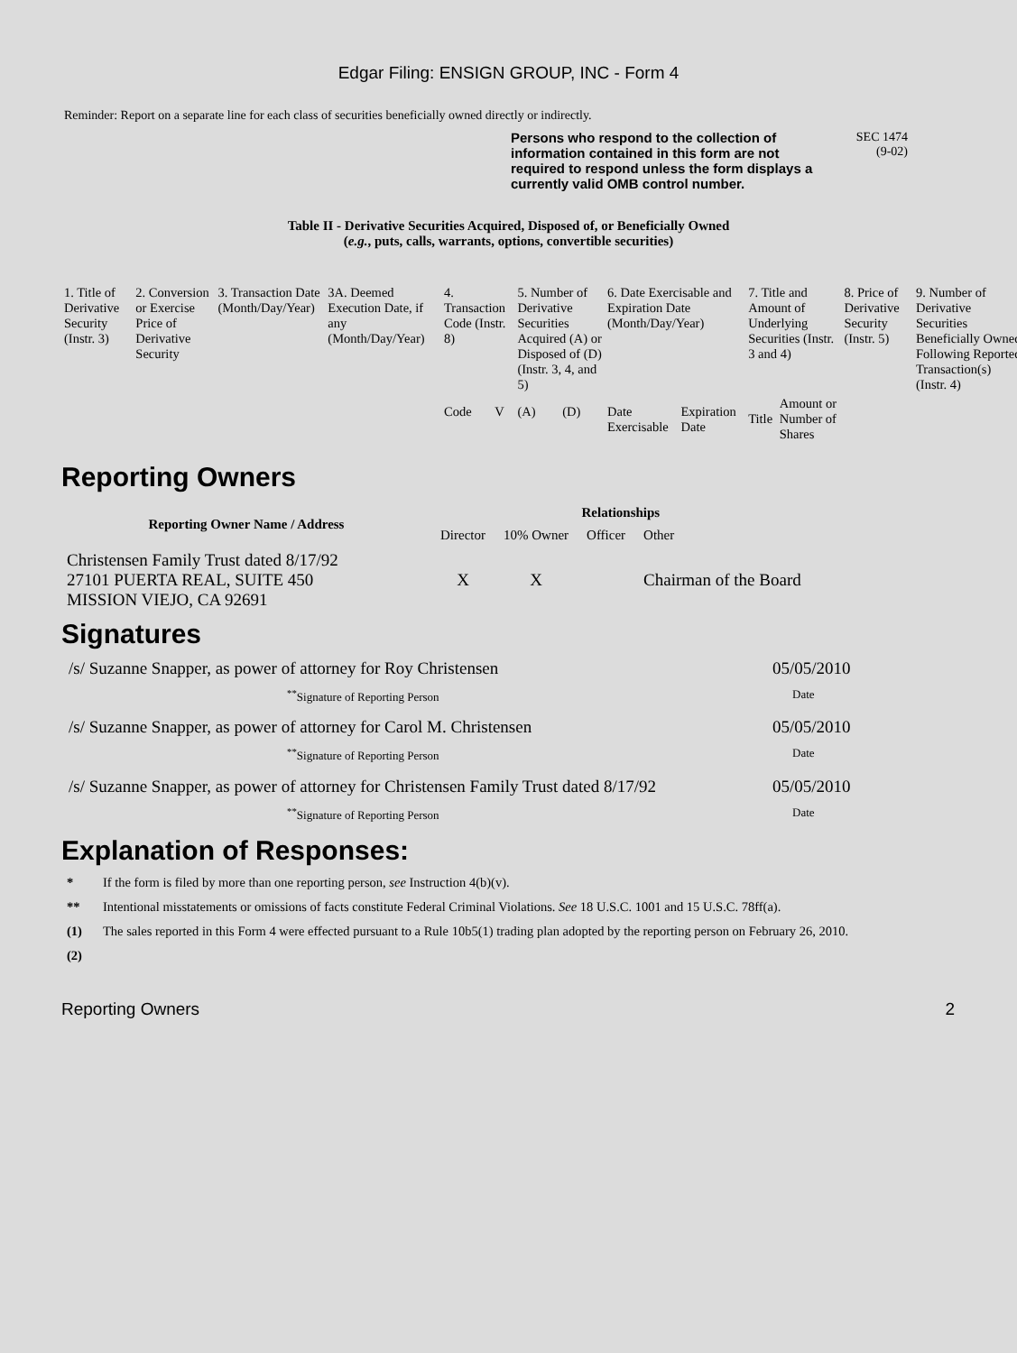Edgar Filing: ENSIGN GROUP, INC - Form 4
Reminder: Report on a separate line for each class of securities beneficially owned directly or indirectly.
Persons who respond to the collection of information contained in this form are not required to respond unless the form displays a currently valid OMB control number.
SEC 1474
(9-02)
Table II - Derivative Securities Acquired, Disposed of, or Beneficially Owned
(e.g., puts, calls, warrants, options, convertible securities)
| 1. Title of Derivative Security (Instr. 3) | 2. Conversion or Exercise Price of Derivative Security | 3. Transaction Date (Month/Day/Year) | 3A. Deemed Execution Date, if any (Month/Day/Year) | 4. Transaction Code (Instr. 8) | | 5. Number of Derivative Securities Acquired (A) or Disposed of (D) (Instr. 3, 4, and 5) | | 6. Date Exercisable and Expiration Date (Month/Day/Year) | | 7. Title and Amount of Underlying Securities (Instr. 3 and 4) | | 8. Price of Derivative Security (Instr. 5) | 9. Number of Derivative Securities Beneficially Owned Following Reported Transaction(s) (Instr. 4) |
| | | | | | | | | Date Exercisable | Expiration Date | Title | Amount or Number of Shares | | |
| | | | | Code | V | (A) | (D) | | | | | | |
Reporting Owners
| Reporting Owner Name / Address | Relationships | | | |
| --- | --- | --- | --- | --- |
| | Director | 10% Owner | Officer | Other |
| Christensen Family Trust dated 8/17/92 27101 PUERTA REAL, SUITE 450 MISSION VIEJO, CA 92691 | X | X | | Chairman of the Board |
Signatures
/s/ Suzanne Snapper, as power of attorney for Roy Christensen 05/05/2010
<sup>**</sup> Signature of Reporting Person Date
/s/ Suzanne Snapper, as power of attorney for Carol M. Christensen 05/05/2010
<sup>**</sup> Signature of Reporting Person Date
/s/ Suzanne Snapper, as power of attorney for Christensen Family Trust dated 8/17/92
05/05/2010
<sup>**</sup> Signature of Reporting Person Date
Explanation of Responses:
* If the form is filed by more than one reporting person, see Instruction 4(b)(v).
** Intentional misstatements or omissions of facts constitute Federal Criminal Violations. See 18 U.S.C. 1001 and 15 U.S.C. 78ff(a).
(1) The sales reported in this Form 4 were effected pursuant to a Rule 10b5(1) trading plan adopted by the reporting person on February 26, 2010.
(2)
Reporting Owners 2